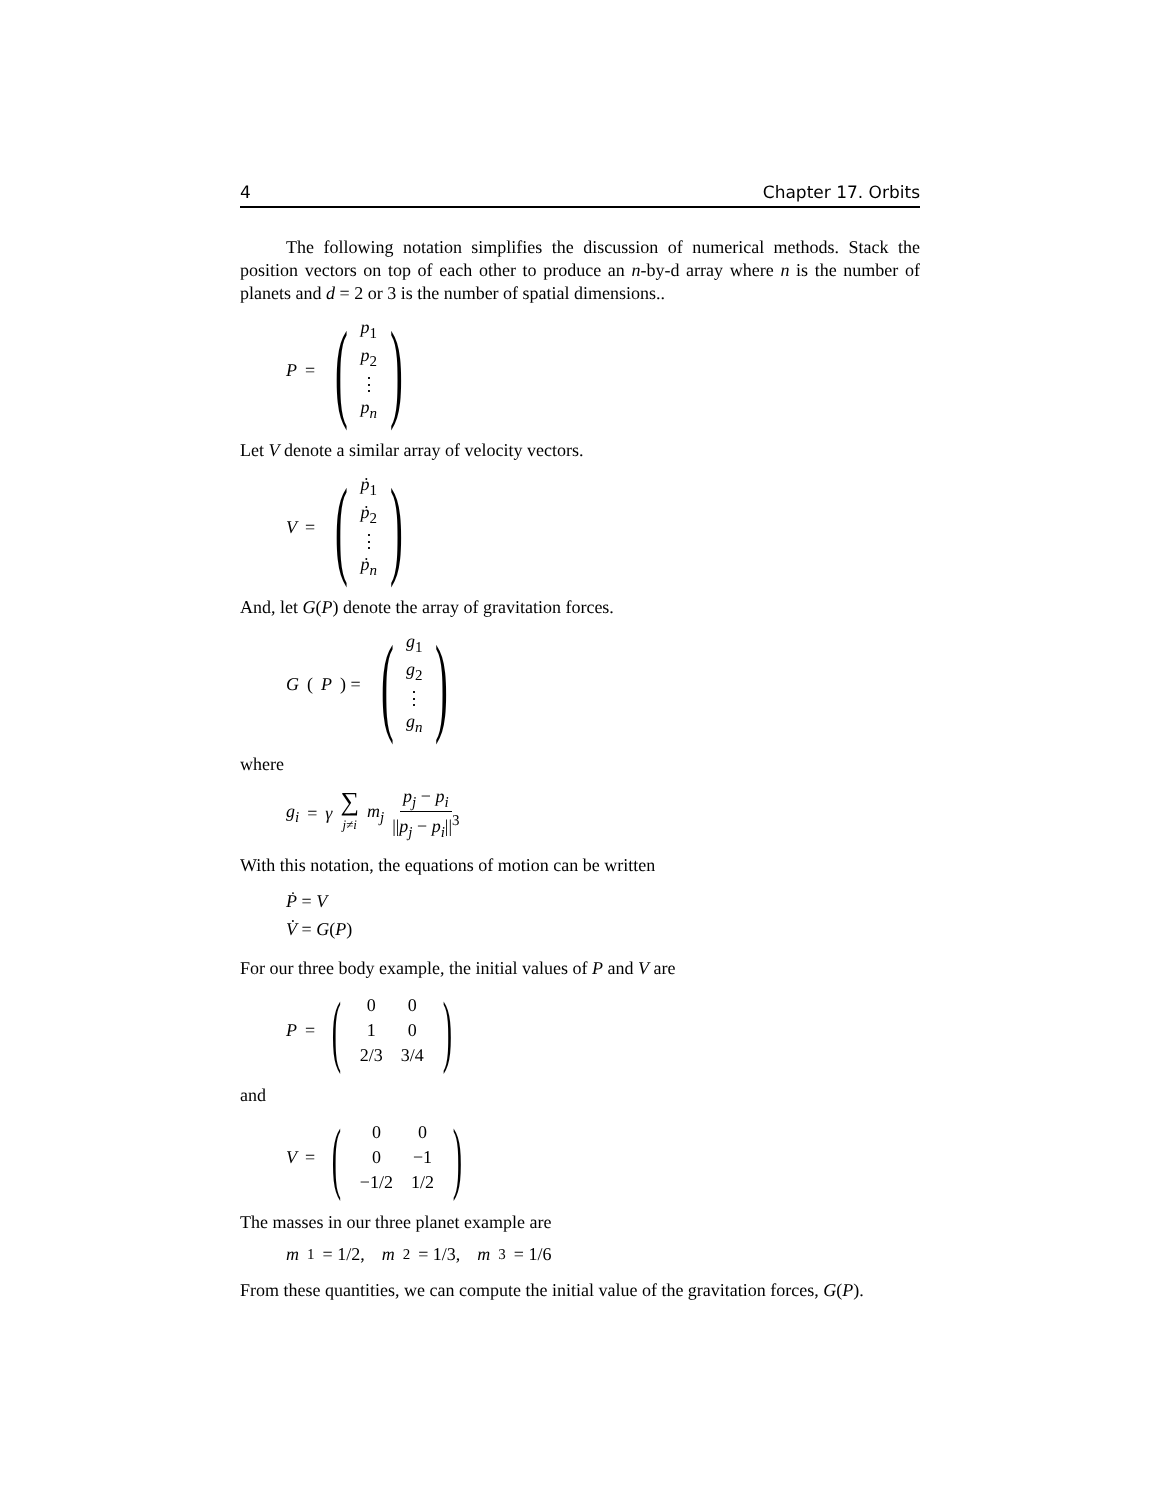4 Chapter 17. Orbits
The following notation simplifies the discussion of numerical methods. Stack the position vectors on top of each other to produce an n-by-d array where n is the number of planets and d = 2 or 3 is the number of spatial dimensions..
P = (p<sub>1</sub>
p<sub>2</sub>
⋮
p<sub>n</sub>)
Let V denote a similar array of velocity vectors.
V = (ṗ<sub>1</sub>
ṗ<sub>2</sub>
⋮
ṗ<sub>n</sub>)
And, let G(P) denote the array of gravitation forces.
G (P) = (g<sub>1</sub>
g<sub>2</sub>
⋮
g<sub>n</sub>)
where
g<sub>i</sub> = γ ∑
j≠i m<sub>j</sub> p<sub>j</sub> − p<sub>i</sub> ||p<sub>j</sub> − p<sub>i</sub>||<sup>3</sup>
With this notation, the equations of motion can be written
Ṗ = V
V̇ = G(P)
For our three body example, the initial values of P and V are
P = (
| 0 | 0 |
| 1 | 0 |
| 2/3 | 3/4 |
)
and
V = (
| 0 | 0 |
| 0 | −1 |
| −1/2 | 1/2 |
)
The masses in our three planet example are
m<sub>1</sub> = 1/2, m<sub>2</sub> = 1/3, m<sub>3</sub> = 1/6
From these quantities, we can compute the initial value of the gravitation forces, G(P).